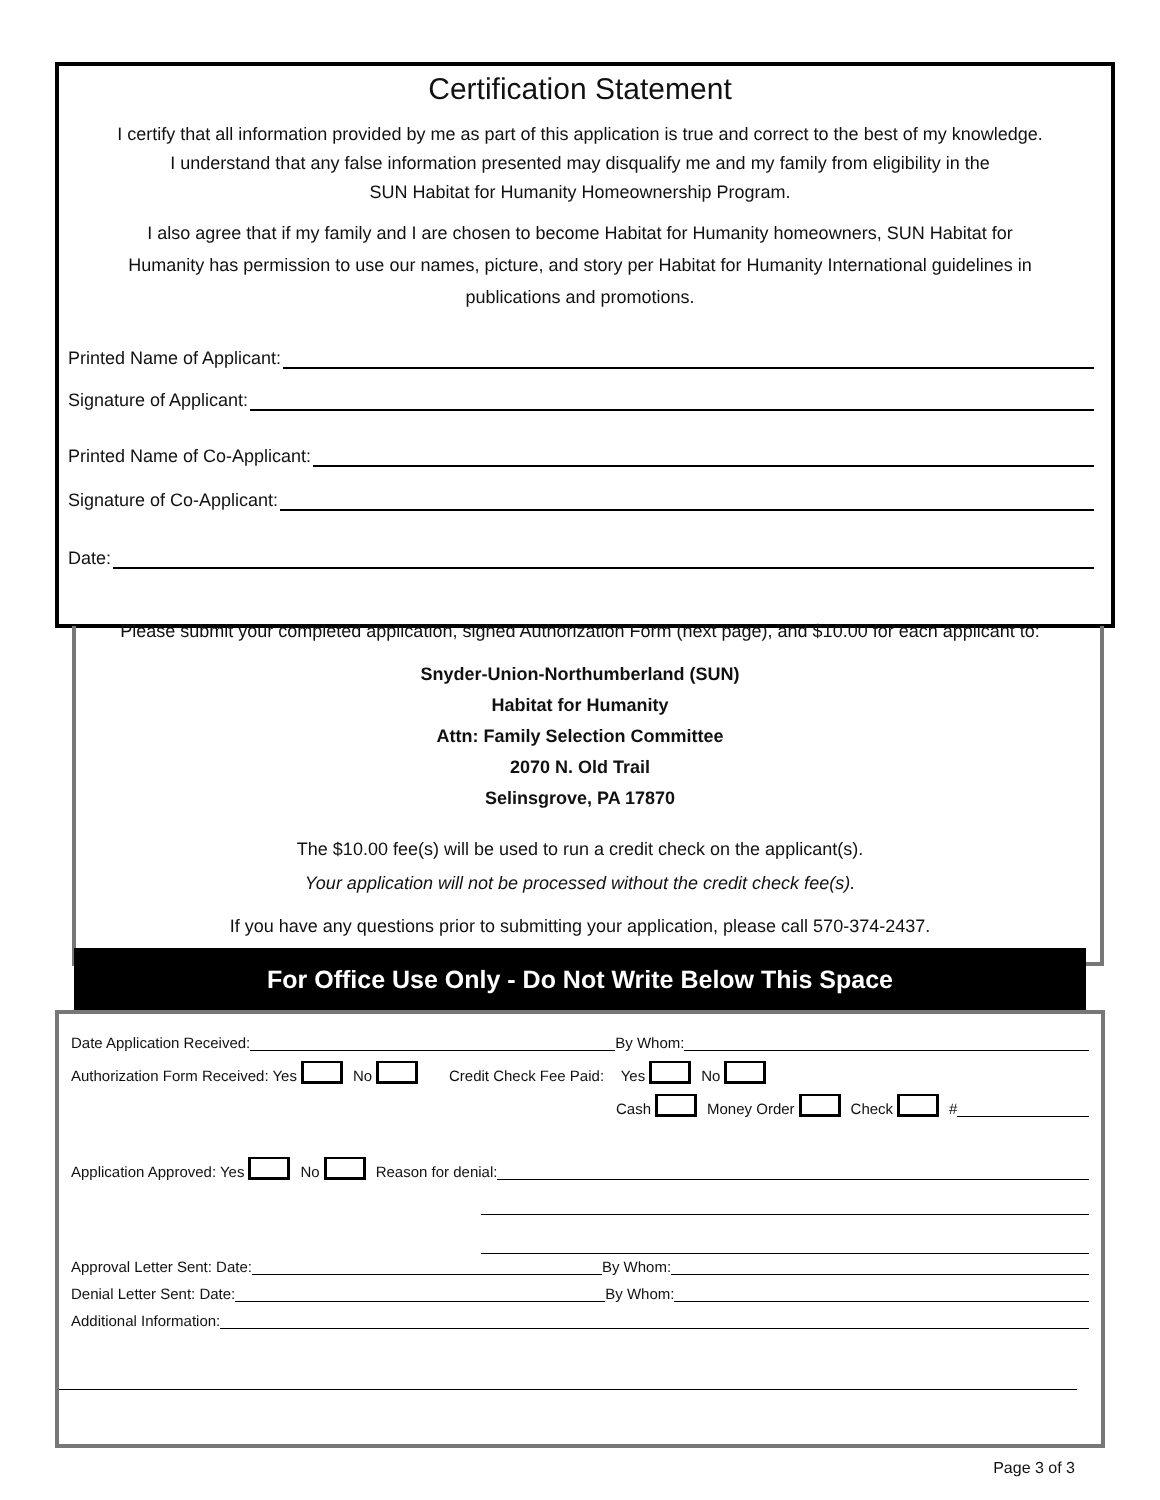Certification Statement
I certify that all information provided by me as part of this application is true and correct to the best of my knowledge.
I understand that any false information presented may disqualify me and my family from eligibility in the
SUN Habitat for Humanity Homeownership Program.
I also agree that if my family and I are chosen to become Habitat for Humanity homeowners, SUN Habitat for
Humanity has permission to use our names, picture, and story per Habitat for Humanity International guidelines in
publications and promotions.
Printed Name of Applicant:
Signature of Applicant:
Printed Name of Co-Applicant:
Signature of Co-Applicant:
Date:
Please submit your completed application, signed Authorization Form (next page), and $10.00 for each applicant to:
Snyder-Union-Northumberland (SUN)
Habitat for Humanity
Attn: Family Selection Committee
2070 N. Old Trail
Selinsgrove, PA 17870
The $10.00 fee(s) will be used to run a credit check on the applicant(s).
Your application will not be processed without the credit check fee(s).
If you have any questions prior to submitting your application, please call 570-374-2437.
For Office Use Only - Do Not Write Below This Space
Date Application Received: By Whom:
Authorization Form Received: Yes No Credit Check Fee Paid: Yes No
Cash Money Order Check #
Application Approved: Yes No Reason for denial:
Approval Letter Sent: Date: By Whom:
Denial Letter Sent: Date: By Whom:
Additional Information:
Page 3 of 3